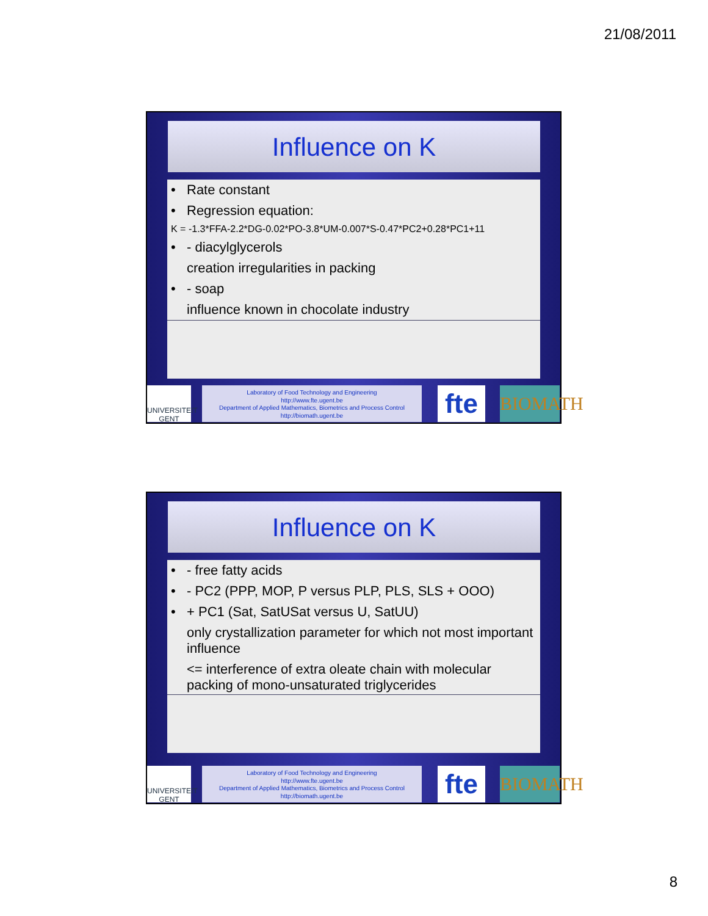21/08/2011
Influence on K
• Rate constant
• Regression equation:
K = -1.3*FFA-2.2*DG-0.02*PO-3.8*UM-0.007*S-0.47*PC2+0.28*PC1+11
• - diacylglycerols
creation irregularities in packing
• - soap
influence known in chocolate industry
UNIVERSITEIT GENT
Laboratory of Food Technology and Engineering
http://www.fte.ugent.be
Department of Applied Mathematics, Biometrics and Process Control
http://biomath.ugent.be
fte
BIOMATH
Influence on K
• - free fatty acids
• - PC2 (PPP, MOP, P versus PLP, PLS, SLS + OOO)
• + PC1 (Sat, SatUSat versus U, SatUU)
only crystallization parameter for which not most important influence
<= interference of extra oleate chain with molecular packing of mono-unsaturated triglycerides
UNIVERSITEIT GENT
Laboratory of Food Technology and Engineering
http://www.fte.ugent.be
Department of Applied Mathematics, Biometrics and Process Control
http://biomath.ugent.be
fte
BIOMATH
8